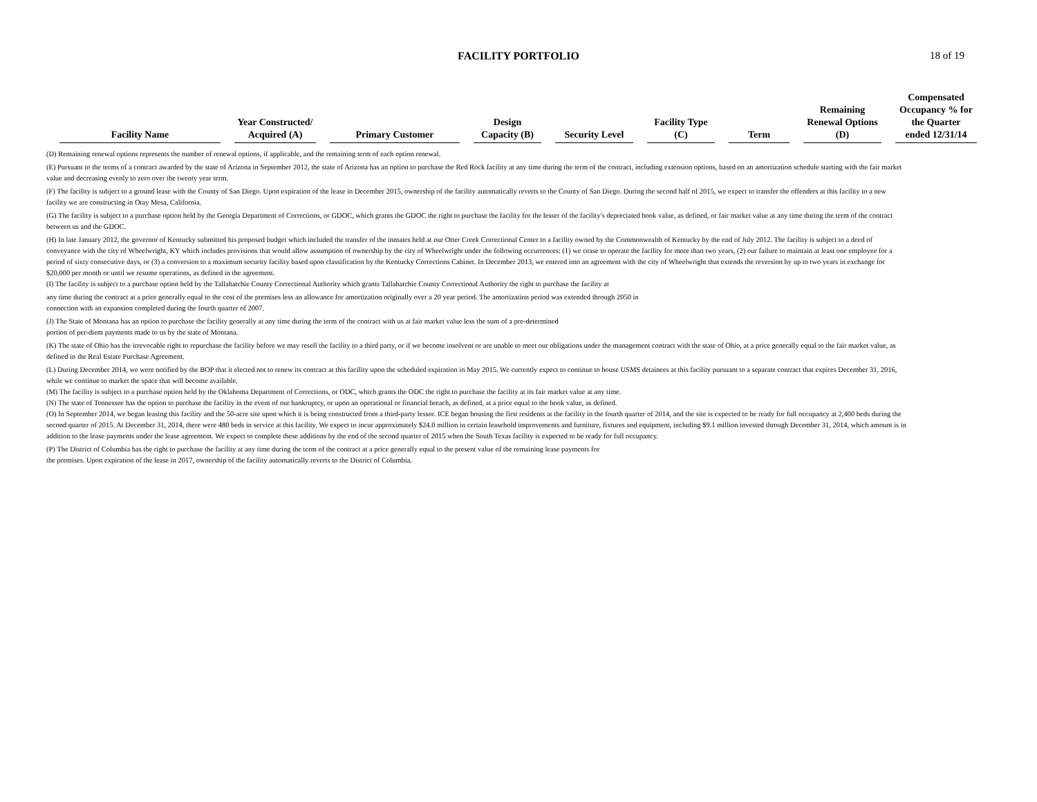FACILITY PORTFOLIO
18 of 19
| Facility Name | Year Constructed/ Acquired (A) | Primary Customer | Design Capacity (B) | Security Level | Facility Type (C) | Term | Remaining Renewal Options (D) | Compensated Occupancy % for the Quarter ended 12/31/14 |
| --- | --- | --- | --- | --- | --- | --- | --- | --- |
(D) Remaining renewal options represents the number of renewal options, if applicable, and the remaining term of each option renewal.
(E) Pursuant to the terms of a contract awarded by the state of Arizona in September 2012, the state of Arizona has an option to purchase the Red Rock facility at any time during the term of the contract, including extension options, based on an amortization schedule starting with the fair market value and decreasing evenly to zero over the twenty year term.
(F) The facility is subject to a ground lease with the County of San Diego. Upon expiration of the lease in December 2015, ownership of the facility automatically reverts to the County of San Diego. During the second half of 2015, we expect to transfer the offenders at this facility to a new facility we are constructing in Otay Mesa, California.
(G) The facility is subject to a purchase option held by the Georgia Department of Corrections, or GDOC, which grants the GDOC the right to purchase the facility for the lesser of the facility's depreciated book value, as defined, or fair market value at any time during the term of the contract between us and the GDOC.
(H) In late January 2012, the governor of Kentucky submitted his proposed budget which included the transfer of the inmates held at our Otter Creek Correctional Center to a facility owned by the Commonwealth of Kentucky by the end of July 2012. The facility is subject to a deed of conveyance with the city of Wheelwright, KY which includes provisions that would allow assumption of ownership by the city of Wheelwright under the following occurrences: (1) we cease to operate the facility for more than two years, (2) our failure to maintain at least one employee for a period of sixty consecutive days, or (3) a conversion to a maximum security facility based upon classification by the Kentucky Corrections Cabinet. In December 2013, we entered into an agreement with the city of Wheelwright that extends the reversion by up to two years in exchange for $20,000 per month or until we resume operations, as defined in the agreement.
(I) The facility is subject to a purchase option held by the Tallahatchie County Correctional Authority which grants Tallahatchie County Correctional Authority the right to purchase the facility at
any time during the contract at a price generally equal to the cost of the premises less an allowance for amortization originally over a 20 year period. The amortization period was extended through 2050 in
connection with an expansion completed during the fourth quarter of 2007.
(J) The State of Montana has an option to purchase the facility generally at any time during the term of the contract with us at fair market value less the sum of a pre-determined
portion of per-diem payments made to us by the state of Montana.
(K) The state of Ohio has the irrevocable right to repurchase the facility before we may resell the facility to a third party, or if we become insolvent or are unable to meet our obligations under the management contract with the state of Ohio, at a price generally equal to the fair market value, as defined in the Real Estate Purchase Agreement.
(L) During December 2014, we were notified by the BOP that it elected not to renew its contract at this facility upon the scheduled expiration in May 2015. We currently expect to continue to house USMS detainees at this facility pursuant to a separate contract that expires December 31, 2016, while we continue to market the space that will become available.
(M) The facility is subject to a purchase option held by the Oklahoma Department of Corrections, or ODC, which grants the ODC the right to purchase the facility at its fair market value at any time.
(N) The state of Tennessee has the option to purchase the facility in the event of our bankruptcy, or upon an operational or financial breach, as defined, at a price equal to the book value, as defined.
(O) In September 2014, we began leasing this facility and the 50-acre site upon which it is being constructed from a third-party lessor. ICE began housing the first residents at the facility in the fourth quarter of 2014, and the site is expected to be ready for full occupancy at 2,400 beds during the second quarter of 2015. At December 31, 2014, there were 480 beds in service at this facility. We expect to incur approximately $24.0 million in certain leasehold improvements and furniture, fixtures and equipment, including $9.1 million invested through December 31, 2014, which amount is in addition to the lease payments under the lease agreement. We expect to complete these additions by the end of the second quarter of 2015 when the South Texas facility is expected to be ready for full occupancy.
(P) The District of Columbia has the right to purchase the facility at any time during the term of the contract at a price generally equal to the present value of the remaining lease payments for
the premises. Upon expiration of the lease in 2017, ownership of the facility automatically reverts to the District of Columbia.